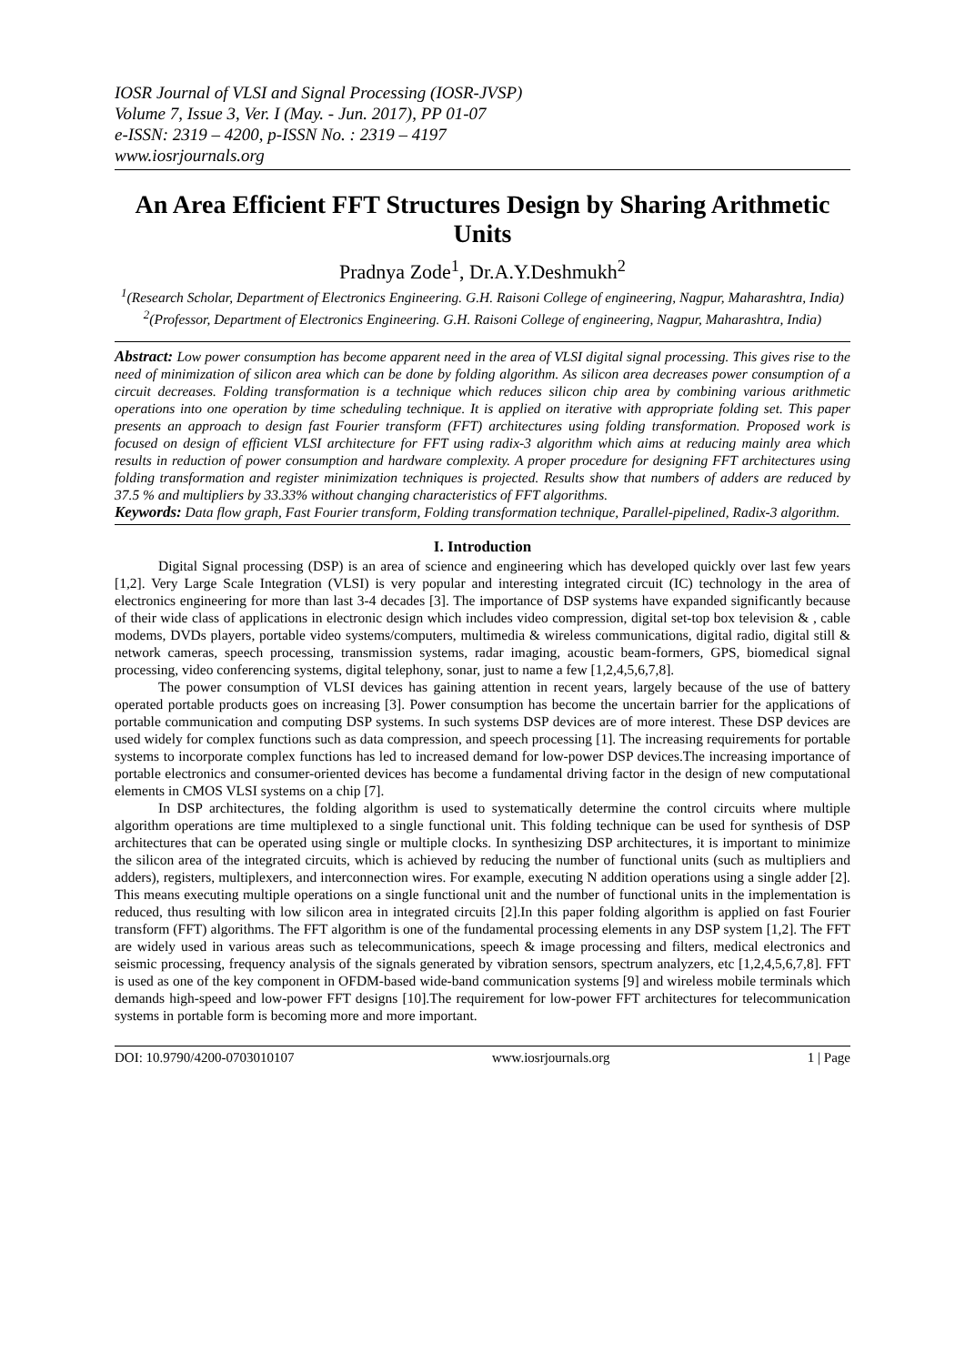IOSR Journal of VLSI and Signal Processing (IOSR-JVSP)
Volume 7, Issue 3, Ver. I (May. - Jun. 2017), PP 01-07
e-ISSN: 2319 – 4200, p-ISSN No. : 2319 – 4197
www.iosrjournals.org
An Area Efficient FFT Structures Design by Sharing Arithmetic Units
Pradnya Zode<sup>1</sup>, Dr.A.Y.Deshmukh<sup>2</sup>
<sup>1</sup> (Research Scholar, Department of Electronics Engineering. G.H. Raisoni College of engineering, Nagpur, Maharashtra, India)
<sup>2</sup> (Professor, Department of Electronics Engineering. G.H. Raisoni College of engineering, Nagpur, Maharashtra, India)
Abstract: Low power consumption has become apparent need in the area of VLSI digital signal processing. This gives rise to the need of minimization of silicon area which can be done by folding algorithm. As silicon area decreases power consumption of a circuit decreases. Folding transformation is a technique which reduces silicon chip area by combining various arithmetic operations into one operation by time scheduling technique. It is applied on iterative with appropriate folding set. This paper presents an approach to design fast Fourier transform (FFT) architectures using folding transformation. Proposed work is focused on design of efficient VLSI architecture for FFT using radix-3 algorithm which aims at reducing mainly area which results in reduction of power consumption and hardware complexity. A proper procedure for designing FFT architectures using folding transformation and register minimization techniques is projected. Results show that numbers of adders are reduced by 37.5 % and multipliers by 33.33% without changing characteristics of FFT algorithms.
Keywords: Data flow graph, Fast Fourier transform, Folding transformation technique, Parallel-pipelined, Radix-3 algorithm.
I. Introduction
Digital Signal processing (DSP) is an area of science and engineering which has developed quickly over last few years [1,2]. Very Large Scale Integration (VLSI) is very popular and interesting integrated circuit (IC) technology in the area of electronics engineering for more than last 3-4 decades [3]. The importance of DSP systems have expanded significantly because of their wide class of applications in electronic design which includes video compression, digital set-top box television & , cable modems, DVDs players, portable video systems/computers, multimedia & wireless communications, digital radio, digital still & network cameras, speech processing, transmission systems, radar imaging, acoustic beam-formers, GPS, biomedical signal processing, video conferencing systems, digital telephony, sonar, just to name a few [1,2,4,5,6,7,8].
The power consumption of VLSI devices has gaining attention in recent years, largely because of the use of battery operated portable products goes on increasing [3]. Power consumption has become the uncertain barrier for the applications of portable communication and computing DSP systems. In such systems DSP devices are of more interest. These DSP devices are used widely for complex functions such as data compression, and speech processing [1]. The increasing requirements for portable systems to incorporate complex functions has led to increased demand for low-power DSP devices.The increasing importance of portable electronics and consumer-oriented devices has become a fundamental driving factor in the design of new computational elements in CMOS VLSI systems on a chip [7].
In DSP architectures, the folding algorithm is used to systematically determine the control circuits where multiple algorithm operations are time multiplexed to a single functional unit. This folding technique can be used for synthesis of DSP architectures that can be operated using single or multiple clocks. In synthesizing DSP architectures, it is important to minimize the silicon area of the integrated circuits, which is achieved by reducing the number of functional units (such as multipliers and adders), registers, multiplexers, and interconnection wires. For example, executing N addition operations using a single adder [2]. This means executing multiple operations on a single functional unit and the number of functional units in the implementation is reduced, thus resulting with low silicon area in integrated circuits [2].In this paper folding algorithm is applied on fast Fourier transform (FFT) algorithms. The FFT algorithm is one of the fundamental processing elements in any DSP system [1,2]. The FFT are widely used in various areas such as telecommunications, speech & image processing and filters, medical electronics and seismic processing, frequency analysis of the signals generated by vibration sensors, spectrum analyzers, etc [1,2,4,5,6,7,8]. FFT is used as one of the key component in OFDM-based wide-band communication systems [9] and wireless mobile terminals which demands high-speed and low-power FFT designs [10].The requirement for low-power FFT architectures for telecommunication systems in portable form is becoming more and more important.
DOI: 10.9790/4200-0703010107 www.iosrjournals.org 1 | Page